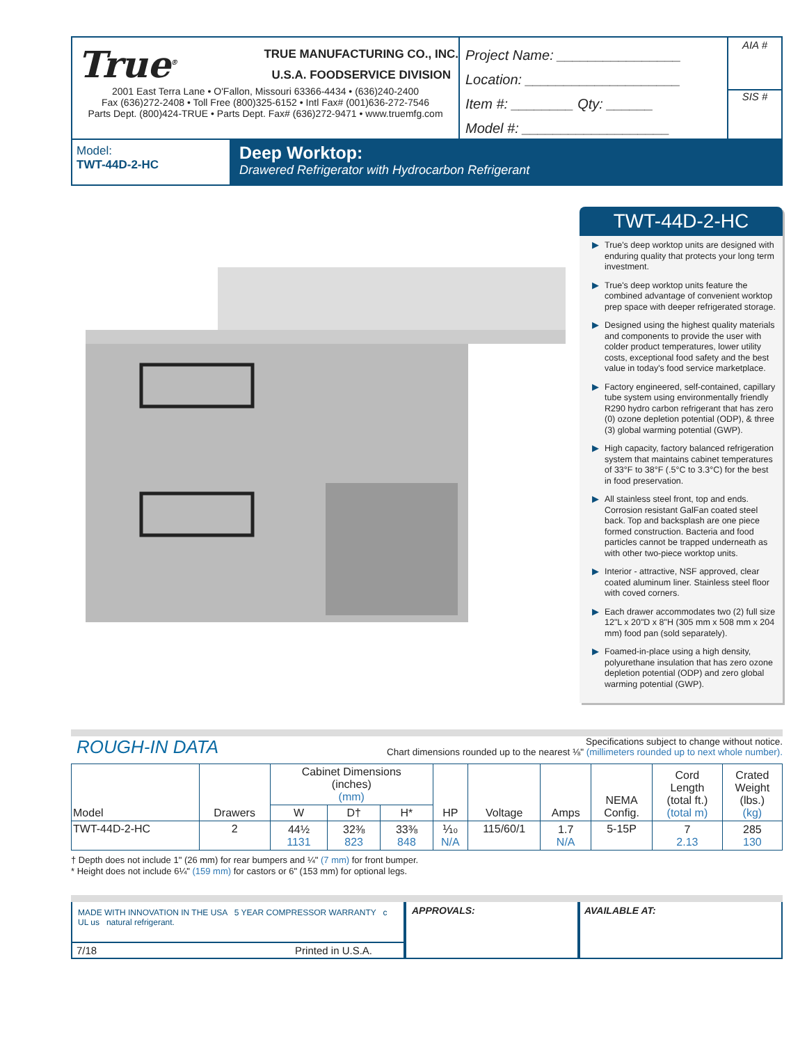True<sup>®</sup> TRUE MANUFACTURING CO., INC.
U.S.A. FOODSERVICE DIVISION
2001 East Terra Lane • O'Fallon, Missouri 63366-4434 • (636)240-2400
Fax (636)272-2408 • Toll Free (800)325-6152 • Intl Fax# (001)636-272-7546
Parts Dept. (800)424-TRUE • Parts Dept. Fax# (636)272-9471 • www.truemfg.com
Project Name: ________________
Location: ____________________
Item #: ________ Qty: ______
Model #: ___________________
AIA #
SIS #
Model:
TWT-44D-2-HC
Deep Worktop:
Drawered Refrigerator with Hydrocarbon Refrigerant
TWT-44D-2-HC
▶ True's deep worktop units are designed with enduring quality that protects your long term investment.
▶ True's deep worktop units feature the combined advantage of convenient worktop prep space with deeper refrigerated storage.
▶ Designed using the highest quality materials and components to provide the user with colder product temperatures, lower utility costs, exceptional food safety and the best value in today's food service marketplace.
▶ Factory engineered, self-contained, capillary tube system using environmentally friendly R290 hydro carbon refrigerant that has zero (0) ozone depletion potential (ODP), & three (3) global warming potential (GWP).
▶ High capacity, factory balanced refrigeration system that maintains cabinet temperatures of 33°F to 38°F (.5°C to 3.3°C) for the best in food preservation.
▶ All stainless steel front, top and ends. Corrosion resistant GalFan coated steel back. Top and backsplash are one piece formed construction. Bacteria and food particles cannot be trapped underneath as with other two-piece worktop units.
▶ Interior - attractive, NSF approved, clear coated aluminum liner. Stainless steel floor with coved corners.
▶ Each drawer accommodates two (2) full size 12"L x 20"D x 8"H (305 mm x 508 mm x 204 mm) food pan (sold separately).
▶ Foamed-in-place using a high density, polyurethane insulation that has zero ozone depletion potential (ODP) and zero global warming potential (GWP).
ROUGH-IN DATA
Specifications subject to change without notice.
Chart dimensions rounded up to the nearest ⅛" (millimeters rounded up to next whole number).
| Model | Drawers | Cabinet Dimensions (inches) (mm) | | | HP | Voltage | Amps | NEMA Config. | Cord Length (total ft.) (total m) | Crated Weight (lbs.) (kg) |
| --- | --- | --- | --- | --- | --- | --- | --- | --- | --- | --- |
| | | W | D† | H* | | | | | | |
| TWT-44D-2-HC | 2 | 44½ 1131 | 32⅜ 823 | 33⅜ 848 | ⅒ N/A | 115/60/1 | 1.7 N/A | 5-15P | 7 2.13 | 285 130 |
† Depth does not include 1" (26 mm) for rear bumpers and ¼" (7 mm) for front bumper.
* Height does not include 6¼" (159 mm) for castors or 6" (153 mm) for optional legs.
MADE WITH INNOVATION IN THE USA 5 YEAR COMPRESSOR WARRANTY c UL us natural refrigerant.
7/18 Printed in U.S.A.
APPROVALS: AVAILABLE AT: